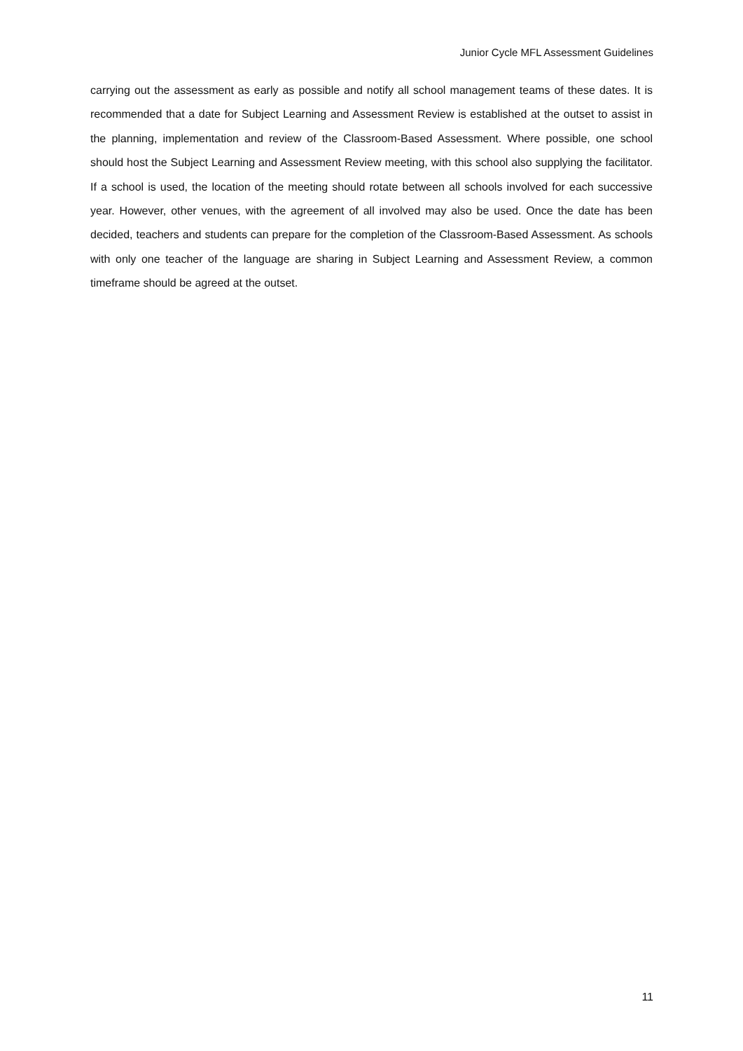Junior Cycle MFL Assessment Guidelines
carrying out the assessment as early as possible and notify all school management teams of these dates. It is recommended that a date for Subject Learning and Assessment Review is established at the outset to assist in the planning, implementation and review of the Classroom-Based Assessment. Where possible, one school should host the Subject Learning and Assessment Review meeting, with this school also supplying the facilitator. If a school is used, the location of the meeting should rotate between all schools involved for each successive year. However, other venues, with the agreement of all involved may also be used. Once the date has been decided, teachers and students can prepare for the completion of the Classroom-Based Assessment. As schools with only one teacher of the language are sharing in Subject Learning and Assessment Review, a common timeframe should be agreed at the outset.
11